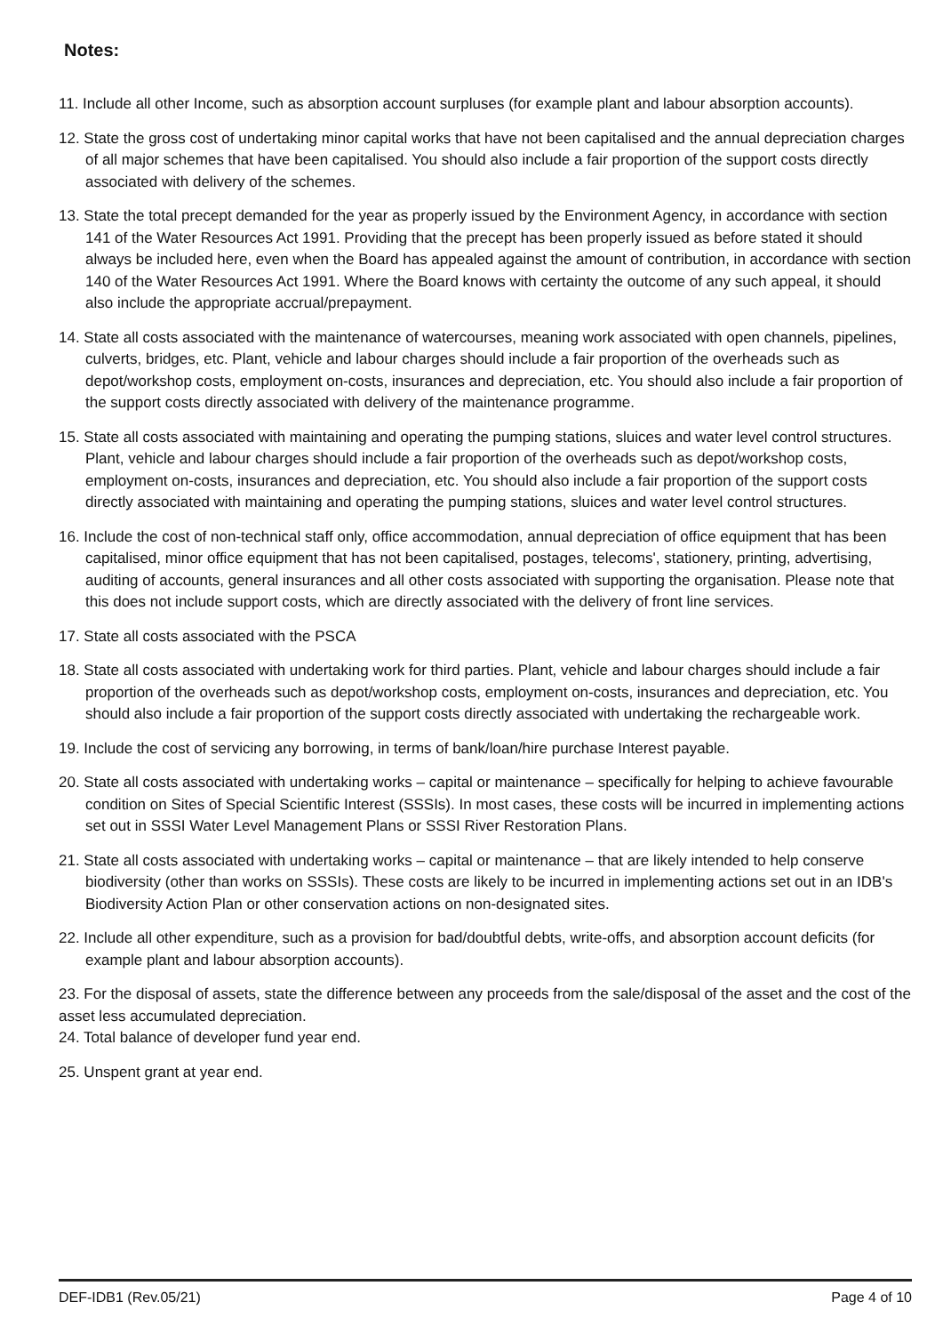Notes:
11. Include all other Income, such as absorption account surpluses (for example plant and labour absorption accounts).
12. State the gross cost of undertaking minor capital works that have not been capitalised and the annual depreciation charges of all major schemes that have been capitalised. You should also include a fair proportion of the support costs directly associated with delivery of the schemes.
13. State the total precept demanded for the year as properly issued by the Environment Agency, in accordance with section 141 of the Water Resources Act 1991. Providing that the precept has been properly issued as before stated it should always be included here, even when the Board has appealed against the amount of contribution, in accordance with section 140 of the Water Resources Act 1991. Where the Board knows with certainty the outcome of any such appeal, it should also include the appropriate accrual/prepayment.
14. State all costs associated with the maintenance of watercourses, meaning work associated with open channels, pipelines, culverts, bridges, etc. Plant, vehicle and labour charges should include a fair proportion of the overheads such as depot/workshop costs, employment on-costs, insurances and depreciation, etc. You should also include a fair proportion of the support costs directly associated with delivery of the maintenance programme.
15. State all costs associated with maintaining and operating the pumping stations, sluices and water level control structures. Plant, vehicle and labour charges should include a fair proportion of the overheads such as depot/workshop costs, employment on-costs, insurances and depreciation, etc. You should also include a fair proportion of the support costs directly associated with maintaining and operating the pumping stations, sluices and water level control structures.
16. Include the cost of non-technical staff only, office accommodation, annual depreciation of office equipment that has been capitalised, minor office equipment that has not been capitalised, postages, telecoms', stationery, printing, advertising, auditing of accounts, general insurances and all other costs associated with supporting the organisation. Please note that this does not include support costs, which are directly associated with the delivery of front line services.
17. State all costs associated with the PSCA
18. State all costs associated with undertaking work for third parties. Plant, vehicle and labour charges should include a fair proportion of the overheads such as depot/workshop costs, employment on-costs, insurances and depreciation, etc. You should also include a fair proportion of the support costs directly associated with undertaking the rechargeable work.
19. Include the cost of servicing any borrowing, in terms of bank/loan/hire purchase Interest payable.
20. State all costs associated with undertaking works – capital or maintenance – specifically for helping to achieve favourable condition on Sites of Special Scientific Interest (SSSIs). In most cases, these costs will be incurred in implementing actions set out in SSSI Water Level Management Plans or SSSI River Restoration Plans.
21. State all costs associated with undertaking works – capital or maintenance – that are likely intended to help conserve biodiversity (other than works on SSSIs). These costs are likely to be incurred in implementing actions set out in an IDB's Biodiversity Action Plan or other conservation actions on non-designated sites.
22. Include all other expenditure, such as a provision for bad/doubtful debts, write-offs, and absorption account deficits (for example plant and labour absorption accounts).
23. For the disposal of assets, state the difference between any proceeds from the sale/disposal of the asset and the cost of the asset less accumulated depreciation.
24. Total balance of developer fund year end.
25. Unspent grant at year end.
DEF-IDB1 (Rev.05/21) Page 4 of 10